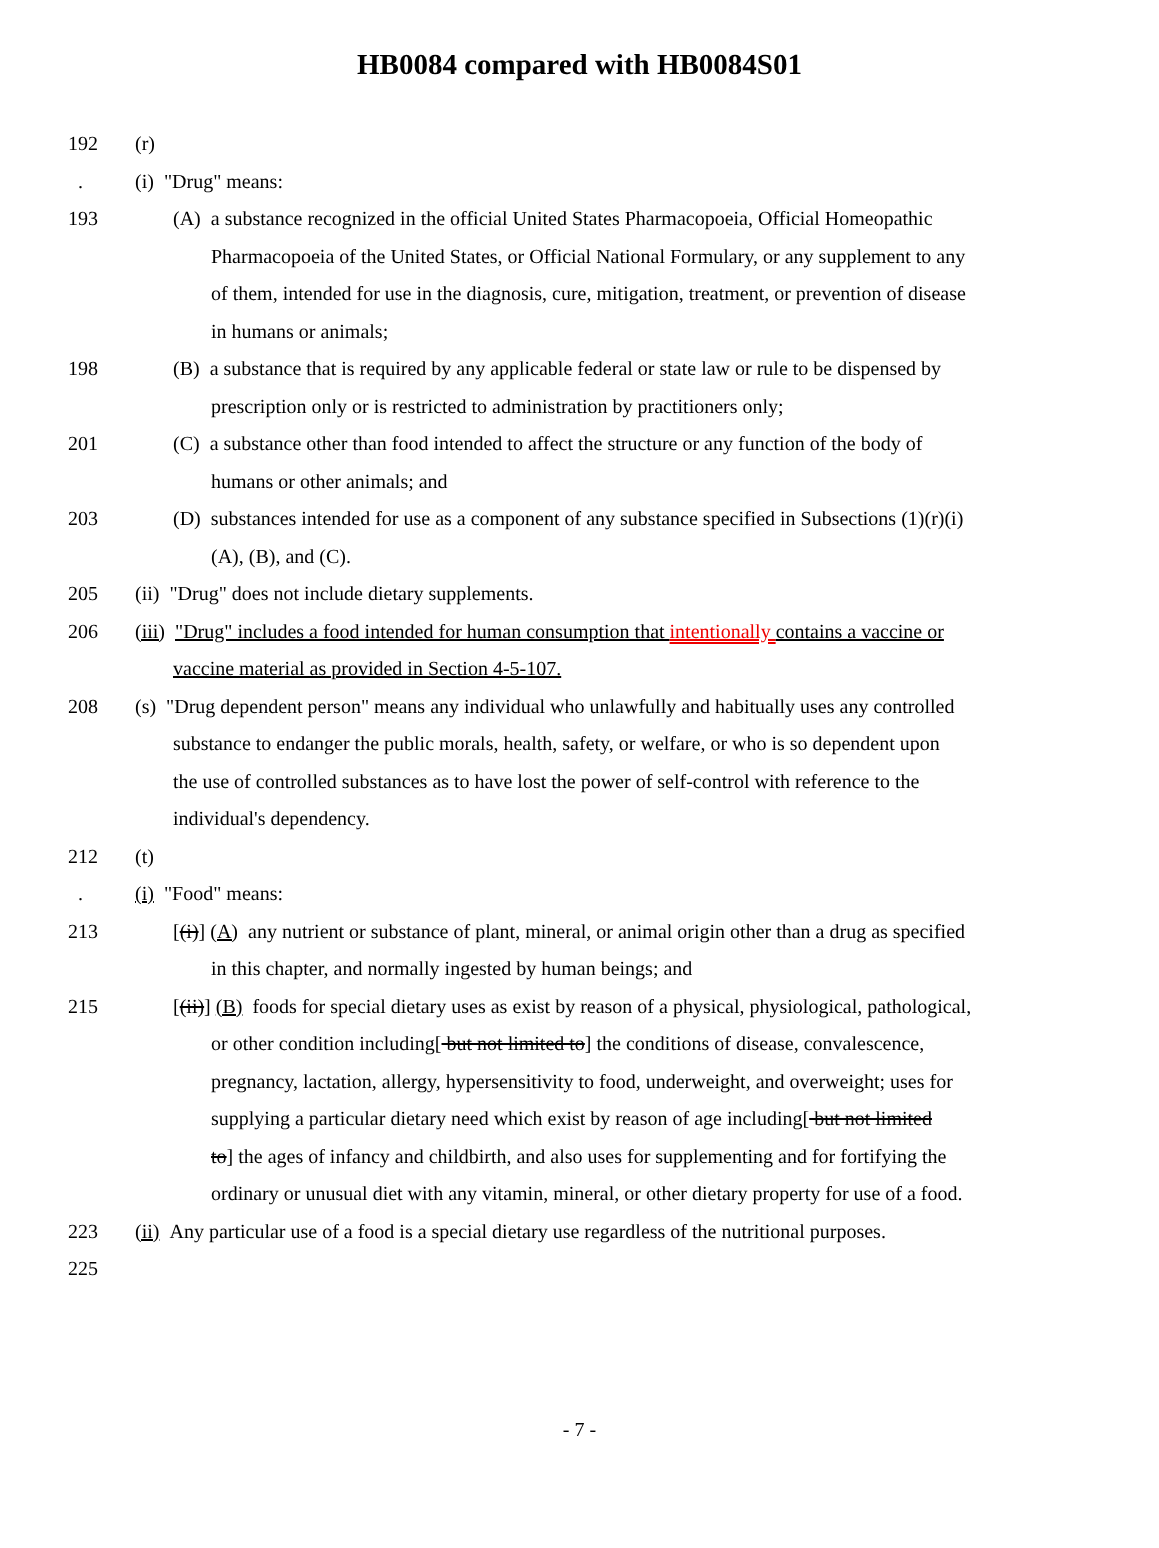HB0084 compared with HB0084S01
192 (r)
. (i) "Drug" means:
193 (A) a substance recognized in the official United States Pharmacopoeia, Official Homeopathic
Pharmacopoeia of the United States, or Official National Formulary, or any supplement to any
of them, intended for use in the diagnosis, cure, mitigation, treatment, or prevention of disease
in humans or animals;
198 (B) a substance that is required by any applicable federal or state law or rule to be dispensed by
prescription only or is restricted to administration by practitioners only;
201 (C) a substance other than food intended to affect the structure or any function of the body of
humans or other animals; and
203 (D) substances intended for use as a component of any substance specified in Subsections (1)(r)(i)
(A), (B), and (C).
205 (ii) "Drug" does not include dietary supplements.
206 (iii) "Drug" includes a food intended for human consumption that intentionally contains a vaccine or
vaccine material as provided in Section 4-5-107.
208 (s) "Drug dependent person" means any individual who unlawfully and habitually uses any controlled
substance to endanger the public morals, health, safety, or welfare, or who is so dependent upon
the use of controlled substances as to have lost the power of self-control with reference to the
individual's dependency.
212 (t)
. (i) "Food" means:
213 [(i)] (A) any nutrient or substance of plant, mineral, or animal origin other than a drug as specified
in this chapter, and normally ingested by human beings; and
215 [(ii)] (B) foods for special dietary uses as exist by reason of a physical, physiological, pathological,
or other condition including[ but not limited to] the conditions of disease, convalescence,
pregnancy, lactation, allergy, hypersensitivity to food, underweight, and overweight; uses for
supplying a particular dietary need which exist by reason of age including[ but not limited
to] the ages of infancy and childbirth, and also uses for supplementing and for fortifying the
ordinary or unusual diet with any vitamin, mineral, or other dietary property for use of a food.
223 (ii) Any particular use of a food is a special dietary use regardless of the nutritional purposes.
225
- 7 -